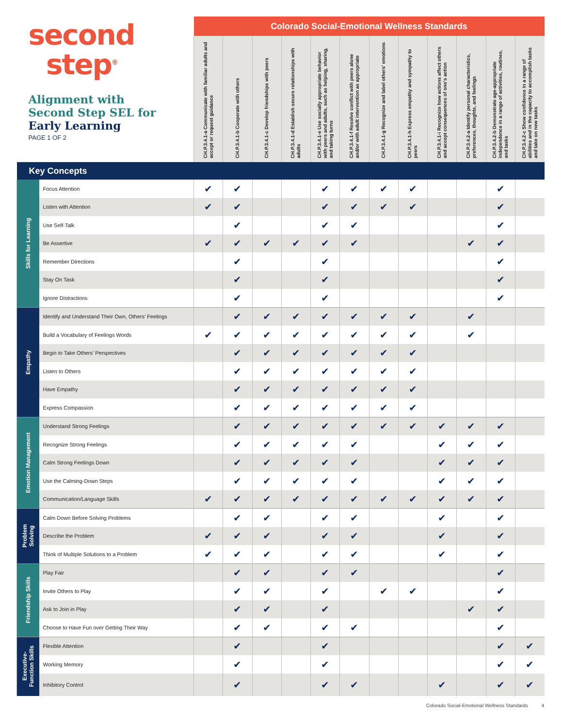| second step<sup>®</sup> Alignment with Second Step SEL for Early Learning PAGE 1 OF 2 | | Colorado Social-Emotional Wellness Standards | | | | | | | | | | | |
| --- | --- | --- | --- | --- | --- | --- | --- | --- | --- | --- | --- | --- | --- |
| | | CH.P.3.4.1-a Communicate with familiar adults and accept or request guidance | CH.P.3.4.1-b Cooperate with others | CH.P.3.4.1-c Develop friendships with peers | CH.P.3.4.1-d Establish secure relationships with adults | CH.P.3.4.1-e Use socially appropriate behavior with peers and adults, such as helping, sharing, and taking turns | CH.P.3.4.1-f Resolve conflict with peers alone and/or with adult intervention as appropriate | CH.P.3.4.1-g Recognize and label others' emotions | CH.P.3.4.1-h Express empathy and sympathy to peers | CH.P.3.4.1-i Recognize how actions affect others and accept consequences of one's action | CH.P.3.4.2-a Identify personal characteristics, preferences, thoughts, and feelings | CH.P.3.4.2-b Demonstrate age-appropriate independence in a range of activities, routines, and tasks | CH.P.3.4.2-c Show confidence in a range of abilities and in the capacity to accomplish tasks and take on new tasks |
| Key Concepts | | | | | | | | | | | | | |
| Skills for Learning | Focus Attention | ✔ | ✔ | | | ✔ | ✔ | ✔ | ✔ | | | ✔ | |
| | Listen with Attention | ✔ | ✔ | | | ✔ | ✔ | ✔ | ✔ | | | ✔ | |
| | Use Self-Talk | | ✔ | | | ✔ | ✔ | | | | | ✔ | |
| | Be Assertive | ✔ | ✔ | ✔ | ✔ | ✔ | ✔ | | | | ✔ | ✔ | |
| | Remember Directions | | ✔ | | | ✔ | | | | | | ✔ | |
| | Stay On Task | | ✔ | | | ✔ | | | | | | ✔ | |
| | Ignore Distractions | | ✔ | | | ✔ | | | | | | ✔ | |
| Empathy | Identify and Understand Their Own, Others' Feelings | | ✔ | ✔ | ✔ | ✔ | ✔ | ✔ | ✔ | | ✔ | | |
| | Build a Vocabulary of Feelings Words | ✔ | ✔ | ✔ | ✔ | ✔ | ✔ | ✔ | ✔ | | ✔ | | |
| | Begin to Take Others' Perspectives | | ✔ | ✔ | ✔ | ✔ | ✔ | ✔ | ✔ | | | | |
| | Listen to Others | | ✔ | ✔ | ✔ | ✔ | ✔ | ✔ | ✔ | | | | |
| | Have Empathy | | ✔ | ✔ | ✔ | ✔ | ✔ | ✔ | ✔ | | | | |
| | Express Compassion | | ✔ | ✔ | ✔ | ✔ | ✔ | ✔ | ✔ | | | | |
| Emotion Management | Understand Strong Feelings | | ✔ | ✔ | ✔ | ✔ | ✔ | ✔ | ✔ | ✔ | ✔ | ✔ | |
| | Recognize Strong Feelings | | ✔ | ✔ | ✔ | ✔ | ✔ | | | ✔ | ✔ | ✔ | |
| | Calm Strong Feelings Down | | ✔ | ✔ | ✔ | ✔ | ✔ | | | ✔ | ✔ | ✔ | |
| | Use the Calming-Down Steps | | ✔ | ✔ | ✔ | ✔ | ✔ | | | ✔ | ✔ | ✔ | |
| | Communication/Language Skills | ✔ | ✔ | ✔ | ✔ | ✔ | ✔ | ✔ | ✔ | ✔ | ✔ | ✔ | |
| Problem Solving | Calm Down Before Solving Problems | | ✔ | ✔ | | ✔ | ✔ | | | ✔ | | ✔ | |
| | Describe the Problem | ✔ | ✔ | ✔ | | ✔ | ✔ | | | ✔ | | ✔ | |
| | Think of Multiple Solutions to a Problem | ✔ | ✔ | ✔ | | ✔ | ✔ | | | ✔ | | ✔ | |
| Friendship Skills | Play Fair | | ✔ | ✔ | | ✔ | ✔ | | | | | ✔ | |
| | Invite Others to Play | | ✔ | ✔ | | ✔ | | ✔ | ✔ | | | ✔ | |
| | Ask to Join in Play | | ✔ | ✔ | | ✔ | | | | | ✔ | ✔ | |
| | Choose to Have Fun over Getting Their Way | | ✔ | ✔ | | ✔ | ✔ | | | | | ✔ | |
| Executive- Function Skills | Flexible Attention | | ✔ | | | ✔ | | | | | | ✔ | ✔ |
| | Working Memory | | ✔ | | | ✔ | | | | | | ✔ | ✔ |
| | Inhibitory Control | | ✔ | | | ✔ | ✔ | | | ✔ | | ✔ | ✔ |
Colorado Social-Emotional Wellness Standards 4